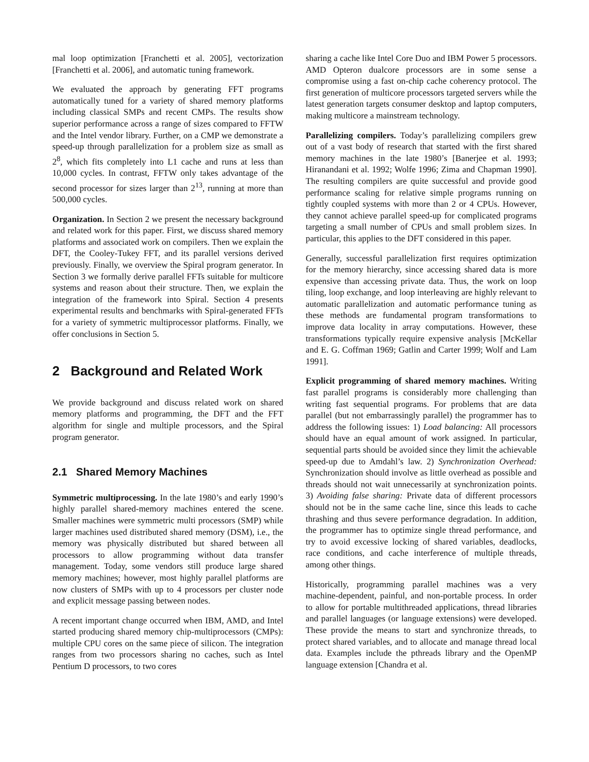mal loop optimization [Franchetti et al. 2005], vectorization [Franchetti et al. 2006], and automatic tuning framework.
We evaluated the approach by generating FFT programs automatically tuned for a variety of shared memory platforms including classical SMPs and recent CMPs. The results show superior performance across a range of sizes compared to FFTW and the Intel vendor library. Further, on a CMP we demonstrate a speed-up through parallelization for a problem size as small as 2<sup>8</sup>, which fits completely into L1 cache and runs at less than 10,000 cycles. In contrast, FFTW only takes advantage of the second processor for sizes larger than 2<sup>13</sup>, running at more than 500,000 cycles.
Organization. In Section 2 we present the necessary background and related work for this paper. First, we discuss shared memory platforms and associated work on compilers. Then we explain the DFT, the Cooley-Tukey FFT, and its parallel versions derived previously. Finally, we overview the Spiral program generator. In Section 3 we formally derive parallel FFTs suitable for multicore systems and reason about their structure. Then, we explain the integration of the framework into Spiral. Section 4 presents experimental results and benchmarks with Spiral-generated FFTs for a variety of symmetric multiprocessor platforms. Finally, we offer conclusions in Section 5.
2 Background and Related Work
We provide background and discuss related work on shared memory platforms and programming, the DFT and the FFT algorithm for single and multiple processors, and the Spiral program generator.
2.1 Shared Memory Machines
Symmetric multiprocessing. In the late 1980’s and early 1990’s highly parallel shared-memory machines entered the scene. Smaller machines were symmetric multi processors (SMP) while larger machines used distributed shared memory (DSM), i.e., the memory was physically distributed but shared between all processors to allow programming without data transfer management. Today, some vendors still produce large shared memory machines; however, most highly parallel platforms are now clusters of SMPs with up to 4 processors per cluster node and explicit message passing between nodes.
A recent important change occurred when IBM, AMD, and Intel started producing shared memory chip-multiprocessors (CMPs): multiple CPU cores on the same piece of silicon. The integration ranges from two processors sharing no caches, such as Intel Pentium D processors, to two cores
sharing a cache like Intel Core Duo and IBM Power 5 processors. AMD Opteron dualcore processors are in some sense a compromise using a fast on-chip cache coherency protocol. The first generation of multicore processors targeted servers while the latest generation targets consumer desktop and laptop computers, making multicore a mainstream technology.
Parallelizing compilers. Today’s parallelizing compilers grew out of a vast body of research that started with the first shared memory machines in the late 1980’s [Banerjee et al. 1993; Hiranandani et al. 1992; Wolfe 1996; Zima and Chapman 1990]. The resulting compilers are quite successful and provide good performance scaling for relative simple programs running on tightly coupled systems with more than 2 or 4 CPUs. However, they cannot achieve parallel speed-up for complicated programs targeting a small number of CPUs and small problem sizes. In particular, this applies to the DFT considered in this paper.
Generally, successful parallelization first requires optimization for the memory hierarchy, since accessing shared data is more expensive than accessing private data. Thus, the work on loop tiling, loop exchange, and loop interleaving are highly relevant to automatic parallelization and automatic performance tuning as these methods are fundamental program transformations to improve data locality in array computations. However, these transformations typically require expensive analysis [McKellar and E. G. Coffman 1969; Gatlin and Carter 1999; Wolf and Lam 1991].
Explicit programming of shared memory machines. Writing fast parallel programs is considerably more challenging than writing fast sequential programs. For problems that are data parallel (but not embarrassingly parallel) the programmer has to address the following issues: 1) Load balancing: All processors should have an equal amount of work assigned. In particular, sequential parts should be avoided since they limit the achievable speed-up due to Amdahl’s law. 2) Synchronization Overhead: Synchronization should involve as little overhead as possible and threads should not wait unnecessarily at synchronization points. 3) Avoiding false sharing: Private data of different processors should not be in the same cache line, since this leads to cache thrashing and thus severe performance degradation. In addition, the programmer has to optimize single thread performance, and try to avoid excessive locking of shared variables, deadlocks, race conditions, and cache interference of multiple threads, among other things.
Historically, programming parallel machines was a very machine-dependent, painful, and non-portable process. In order to allow for portable multithreaded applications, thread libraries and parallel languages (or language extensions) were developed. These provide the means to start and synchronize threads, to protect shared variables, and to allocate and manage thread local data. Examples include the pthreads library and the OpenMP language extension [Chandra et al.